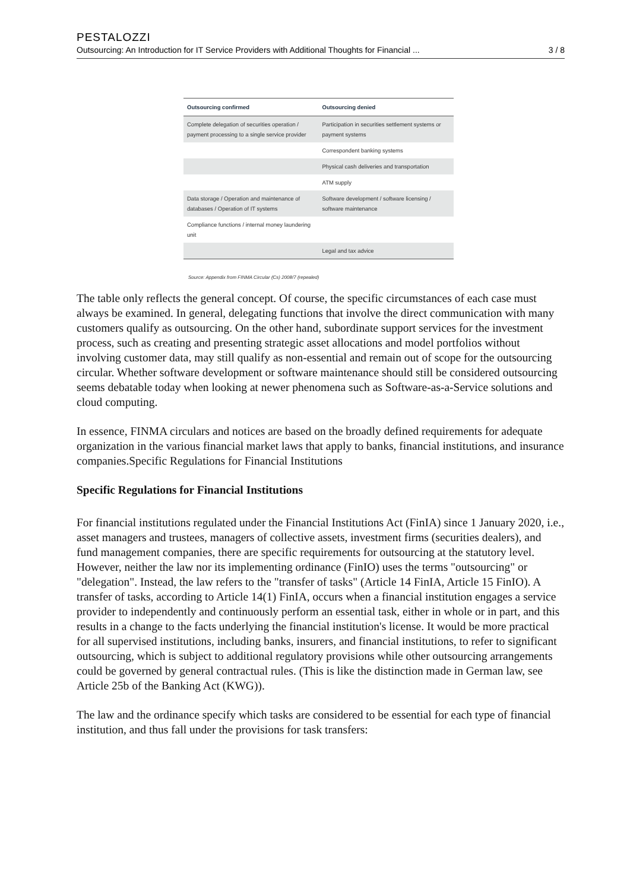PESTALOZZI
Outsourcing: An Introduction for IT Service Providers with Additional Thoughts for Financial ... 3 / 8
| Outsourcing confirmed | Outsourcing denied |
| --- | --- |
| Complete delegation of securities operation / payment processing to a single service provider | Participation in securities settlement systems or payment systems |
| | Correspondent banking systems |
| | Physical cash deliveries and transportation |
| | ATM supply |
| Data storage / Operation and maintenance of databases / Operation of IT systems | Software development / software licensing / software maintenance |
| Compliance functions / internal money laundering unit | |
| | Legal and tax advice |
Source: Appendix from FINMA Circular (Cs) 2008/7 (repealed)
The table only reflects the general concept. Of course, the specific circumstances of each case must always be examined. In general, delegating functions that involve the direct communication with many customers qualify as outsourcing. On the other hand, subordinate support services for the investment process, such as creating and presenting strategic asset allocations and model portfolios without involving customer data, may still qualify as non-essential and remain out of scope for the outsourcing circular. Whether software development or software maintenance should still be considered outsourcing seems debatable today when looking at newer phenomena such as Software-as-a-Service solutions and cloud computing.
In essence, FINMA circulars and notices are based on the broadly defined requirements for adequate organization in the various financial market laws that apply to banks, financial institutions, and insurance companies.Specific Regulations for Financial Institutions
Specific Regulations for Financial Institutions
For financial institutions regulated under the Financial Institutions Act (FinIA) since 1 January 2020, i.e., asset managers and trustees, managers of collective assets, investment firms (securities dealers), and fund management companies, there are specific requirements for outsourcing at the statutory level. However, neither the law nor its implementing ordinance (FinIO) uses the terms "outsourcing" or "delegation". Instead, the law refers to the "transfer of tasks" (Article 14 FinIA, Article 15 FinIO). A transfer of tasks, according to Article 14(1) FinIA, occurs when a financial institution engages a service provider to independently and continuously perform an essential task, either in whole or in part, and this results in a change to the facts underlying the financial institution's license. It would be more practical for all supervised institutions, including banks, insurers, and financial institutions, to refer to significant outsourcing, which is subject to additional regulatory provisions while other outsourcing arrangements could be governed by general contractual rules. (This is like the distinction made in German law, see Article 25b of the Banking Act (KWG)).
The law and the ordinance specify which tasks are considered to be essential for each type of financial institution, and thus fall under the provisions for task transfers: